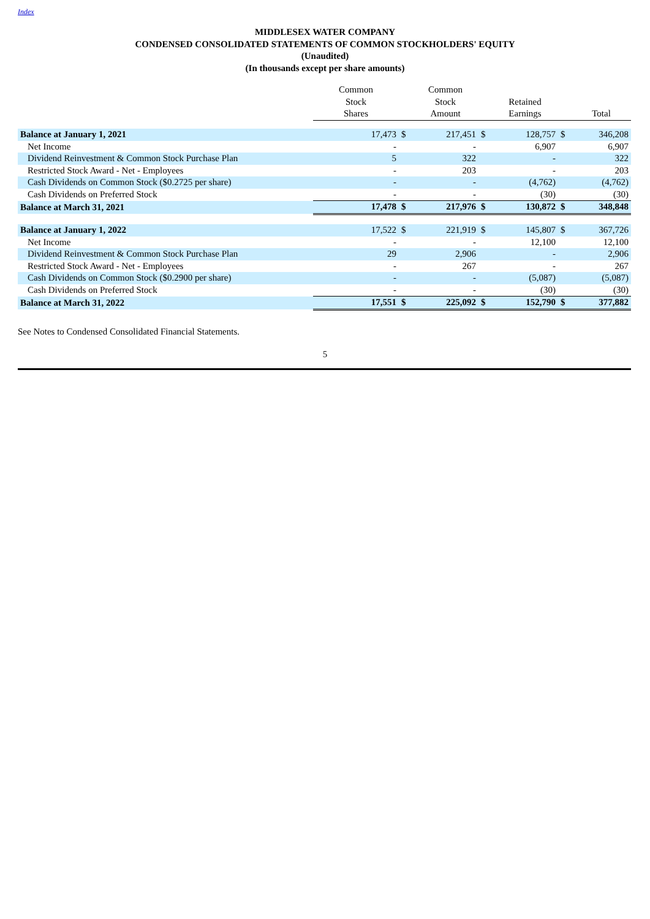Index
MIDDLESEX WATER COMPANY
CONDENSED CONSOLIDATED STATEMENTS OF COMMON STOCKHOLDERS' EQUITY
(Unaudited)
(In thousands except per share amounts)
| | Common Stock Shares | | Common Stock Amount | | Retained Earnings | | Total |
| Balance at January 1, 2021 | 17,473 | $ | 217,451 | $ | 128,757 | $ | 346,208 |
| Net Income | - | | - | | 6,907 | | 6,907 |
| Dividend Reinvestment & Common Stock Purchase Plan | 5 | | 322 | | - | | 322 |
| Restricted Stock Award - Net - Employees | - | | 203 | | - | | 203 |
| Cash Dividends on Common Stock ($0.2725 per share) | - | | - | | (4,762) | | (4,762) |
| Cash Dividends on Preferred Stock | - | | - | | (30) | | (30) |
| Balance at March 31, 2021 | 17,478 | $ | 217,976 | $ | 130,872 | $ | 348,848 |
| Balance at January 1, 2022 | 17,522 | $ | 221,919 | $ | 145,807 | $ | 367,726 |
| Net Income | - | | - | | 12,100 | | 12,100 |
| Dividend Reinvestment & Common Stock Purchase Plan | 29 | | 2,906 | | - | | 2,906 |
| Restricted Stock Award - Net - Employees | - | | 267 | | - | | 267 |
| Cash Dividends on Common Stock ($0.2900 per share) | - | | - | | (5,087) | | (5,087) |
| Cash Dividends on Preferred Stock | - | | - | | (30) | | (30) |
| Balance at March 31, 2022 | 17,551 | $ | 225,092 | $ | 152,790 | $ | 377,882 |
See Notes to Condensed Consolidated Financial Statements.
5